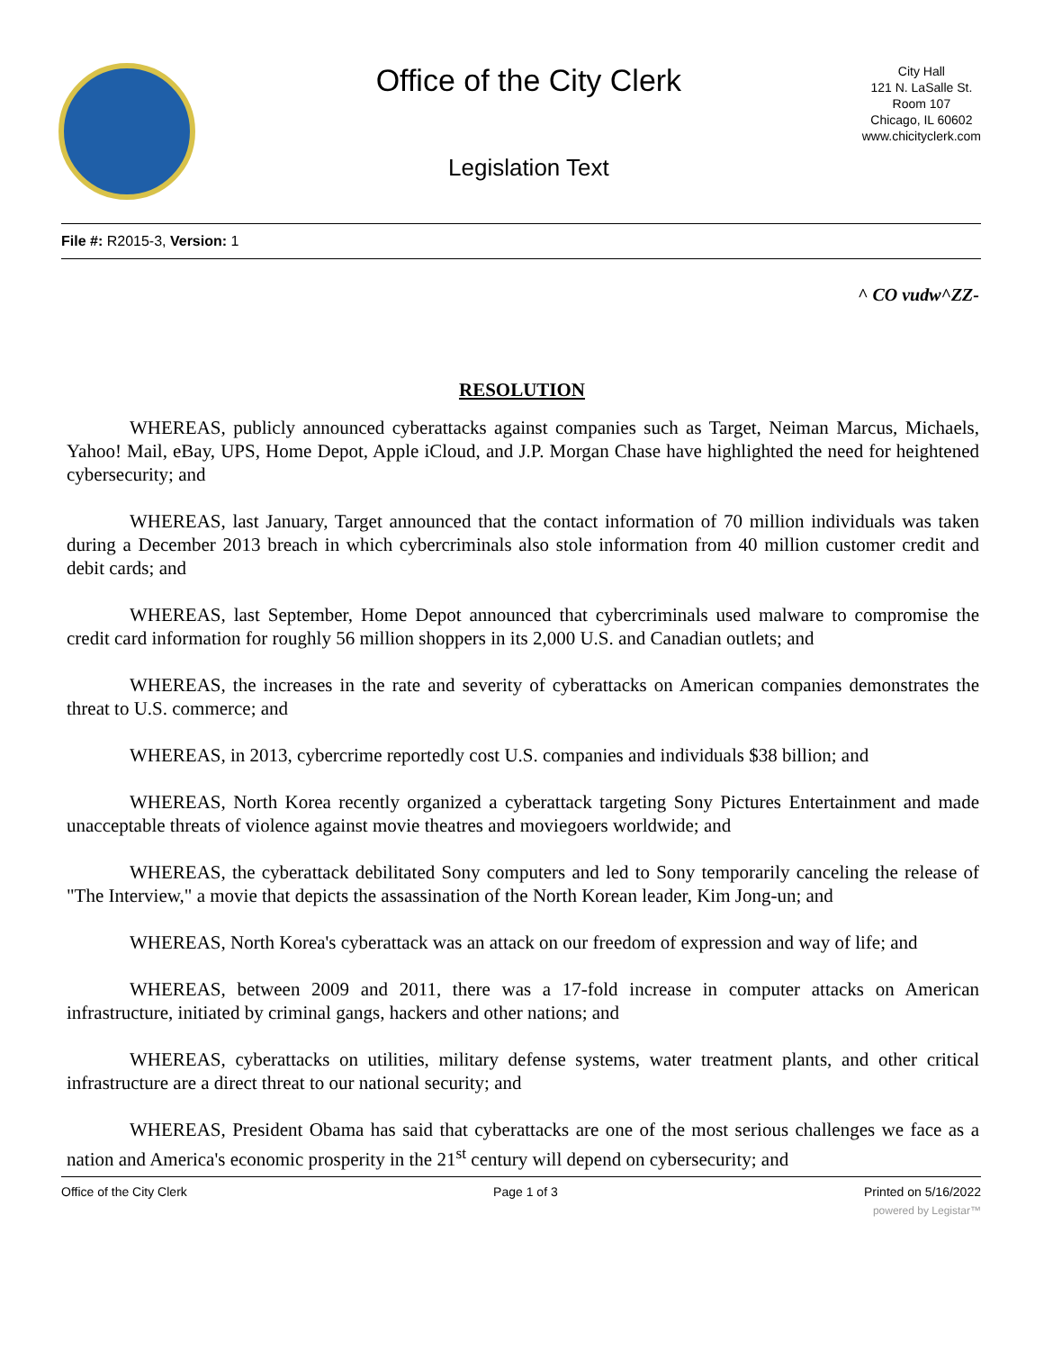Office of the City Clerk
Legislation Text
City Hall
121 N. LaSalle St.
Room 107
Chicago, IL 60602
www.chicityclerk.com
File #: R2015-3, Version: 1
^ CO vudw^ZZ-
RESOLUTION
WHEREAS, publicly announced cyberattacks against companies such as Target, Neiman Marcus, Michaels, Yahoo! Mail, eBay, UPS, Home Depot, Apple iCloud, and J.P. Morgan Chase have highlighted the need for heightened cybersecurity; and
WHEREAS, last January, Target announced that the contact information of 70 million individuals was taken during a December 2013 breach in which cybercriminals also stole information from 40 million customer credit and debit cards; and
WHEREAS, last September, Home Depot announced that cybercriminals used malware to compromise the credit card information for roughly 56 million shoppers in its 2,000 U.S. and Canadian outlets; and
WHEREAS, the increases in the rate and severity of cyberattacks on American companies demonstrates the threat to U.S. commerce; and
WHEREAS, in 2013, cybercrime reportedly cost U.S. companies and individuals $38 billion; and
WHEREAS, North Korea recently organized a cyberattack targeting Sony Pictures Entertainment and made unacceptable threats of violence against movie theatres and moviegoers worldwide; and
WHEREAS, the cyberattack debilitated Sony computers and led to Sony temporarily canceling the release of "The Interview," a movie that depicts the assassination of the North Korean leader, Kim Jong-un; and
WHEREAS, North Korea's cyberattack was an attack on our freedom of expression and way of life; and
WHEREAS, between 2009 and 2011, there was a 17-fold increase in computer attacks on American infrastructure, initiated by criminal gangs, hackers and other nations; and
WHEREAS, cyberattacks on utilities, military defense systems, water treatment plants, and other critical infrastructure are a direct threat to our national security; and
WHEREAS, President Obama has said that cyberattacks are one of the most serious challenges we face as a nation and America's economic prosperity in the 21<sup>st</sup> century will depend on cybersecurity; and
Office of the City Clerk Page 1 of 3 Printed on 5/16/2022
powered by Legistar™